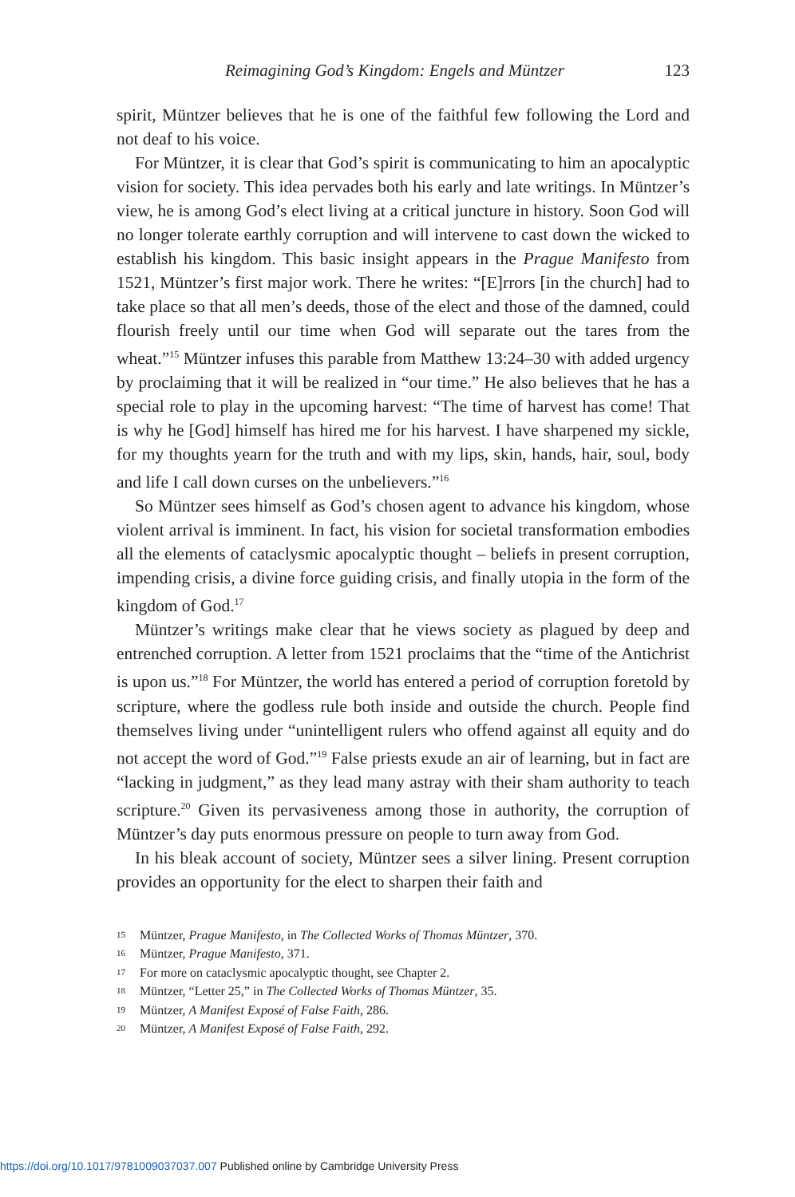Reimagining God’s Kingdom: Engels and Müntzer 123
spirit, Müntzer believes that he is one of the faithful few following the Lord and not deaf to his voice.
For Müntzer, it is clear that God’s spirit is communicating to him an apocalyptic vision for society. This idea pervades both his early and late writings. In Müntzer’s view, he is among God’s elect living at a critical juncture in history. Soon God will no longer tolerate earthly corruption and will intervene to cast down the wicked to establish his kingdom. This basic insight appears in the Prague Manifesto from 1521, Müntzer’s first major work. There he writes: “[E]rrors [in the church] had to take place so that all men’s deeds, those of the elect and those of the damned, could flourish freely until our time when God will separate out the tares from the wheat.”<sup>15</sup> Müntzer infuses this parable from Matthew 13:24–30 with added urgency by proclaiming that it will be realized in “our time.” He also believes that he has a special role to play in the upcoming harvest: “The time of harvest has come! That is why he [God] himself has hired me for his harvest. I have sharpened my sickle, for my thoughts yearn for the truth and with my lips, skin, hands, hair, soul, body and life I call down curses on the unbelievers.”<sup>16</sup>
So Müntzer sees himself as God’s chosen agent to advance his kingdom, whose violent arrival is imminent. In fact, his vision for societal transformation embodies all the elements of cataclysmic apocalyptic thought – beliefs in present corruption, impending crisis, a divine force guiding crisis, and finally utopia in the form of the kingdom of God.<sup>17</sup>
Müntzer’s writings make clear that he views society as plagued by deep and entrenched corruption. A letter from 1521 proclaims that the “time of the Antichrist is upon us.”<sup>18</sup> For Müntzer, the world has entered a period of corruption foretold by scripture, where the godless rule both inside and outside the church. People find themselves living under “unintelligent rulers who offend against all equity and do not accept the word of God.”<sup>19</sup> False priests exude an air of learning, but in fact are “lacking in judgment,” as they lead many astray with their sham authority to teach scripture.<sup>20</sup> Given its pervasiveness among those in authority, the corruption of Müntzer’s day puts enormous pressure on people to turn away from God.
In his bleak account of society, Müntzer sees a silver lining. Present corruption provides an opportunity for the elect to sharpen their faith and
15 Müntzer, Prague Manifesto, in The Collected Works of Thomas Müntzer, 370.
16 Müntzer, Prague Manifesto, 371.
17 For more on cataclysmic apocalyptic thought, see Chapter 2.
18 Müntzer, “Letter 25,” in The Collected Works of Thomas Müntzer, 35.
19 Müntzer, A Manifest Exposé of False Faith, 286.
20 Müntzer, A Manifest Exposé of False Faith, 292.
https://doi.org/10.1017/9781009037037.007 Published online by Cambridge University Press